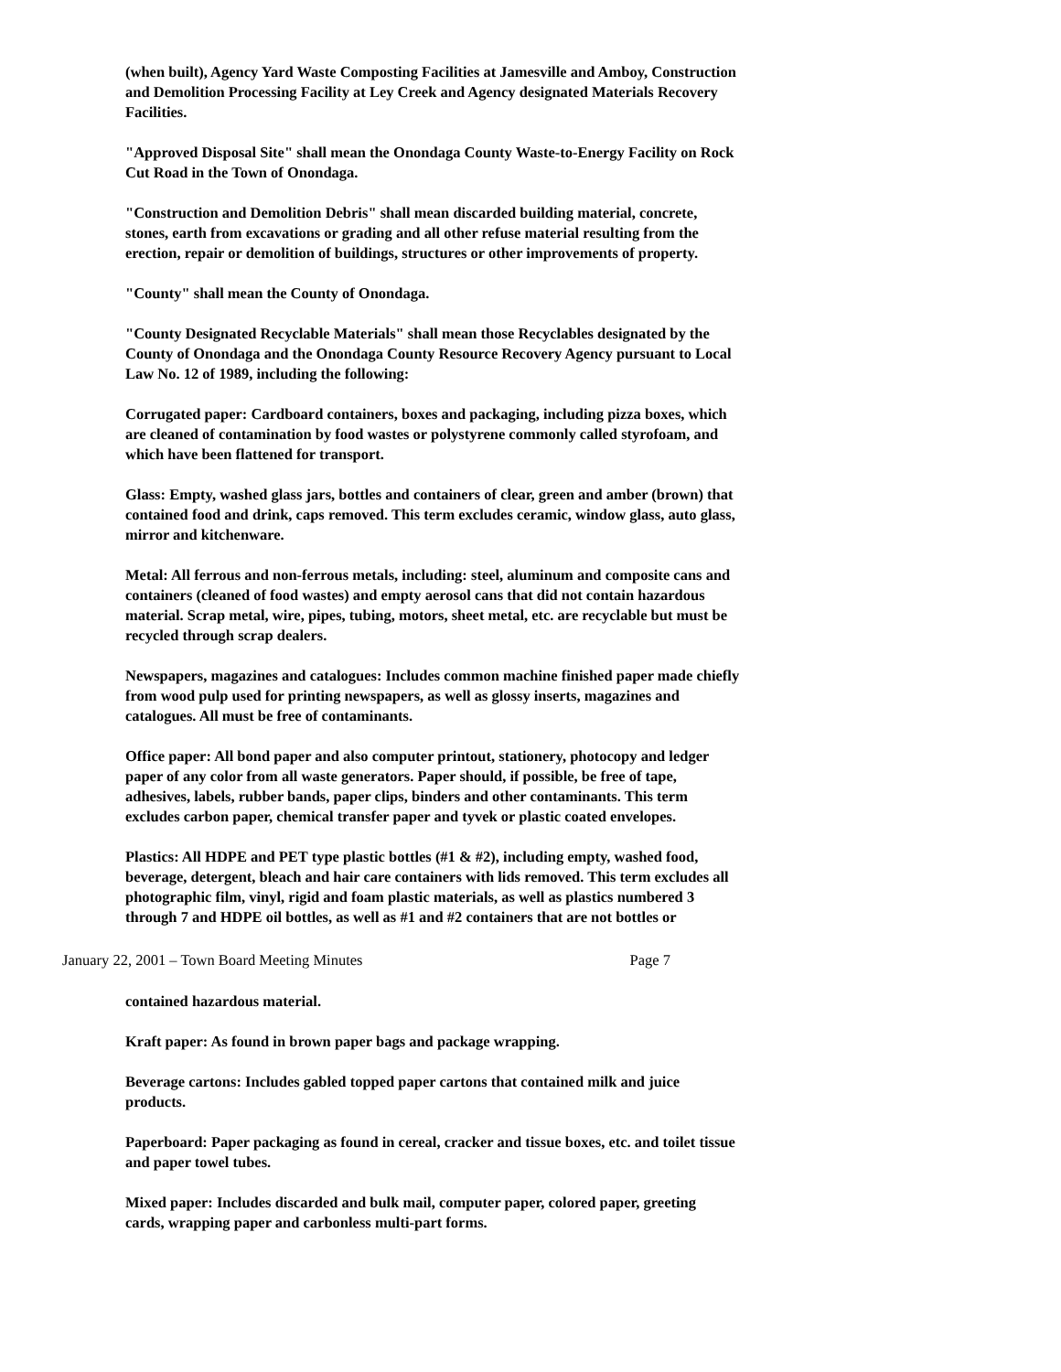(when built), Agency Yard Waste Composting Facilities at Jamesville and Amboy, Construction and Demolition Processing Facility at Ley Creek and Agency designated Materials Recovery Facilities.
"Approved Disposal Site" shall mean the Onondaga County Waste-to-Energy Facility on Rock Cut Road in the Town of Onondaga.
"Construction and Demolition Debris" shall mean discarded building material, concrete, stones, earth from excavations or grading and all other refuse material resulting from the erection, repair or demolition of buildings, structures or other improvements of property.
"County" shall mean the County of Onondaga.
"County Designated Recyclable Materials" shall mean those Recyclables designated by the County of Onondaga and the Onondaga County Resource Recovery Agency pursuant to Local Law No. 12 of 1989, including the following:
Corrugated paper: Cardboard containers, boxes and packaging, including pizza boxes, which are cleaned of contamination by food wastes or polystyrene commonly called styrofoam, and which have been flattened for transport.
Glass: Empty, washed glass jars, bottles and containers of clear, green and amber (brown) that contained food and drink, caps removed. This term excludes ceramic, window glass, auto glass, mirror and kitchenware.
Metal: All ferrous and non-ferrous metals, including: steel, aluminum and composite cans and containers (cleaned of food wastes) and empty aerosol cans that did not contain hazardous material. Scrap metal, wire, pipes, tubing, motors, sheet metal, etc. are recyclable but must be recycled through scrap dealers.
Newspapers, magazines and catalogues: Includes common machine finished paper made chiefly from wood pulp used for printing newspapers, as well as glossy inserts, magazines and catalogues. All must be free of contaminants.
Office paper: All bond paper and also computer printout, stationery, photocopy and ledger paper of any color from all waste generators. Paper should, if possible, be free of tape, adhesives, labels, rubber bands, paper clips, binders and other contaminants. This term excludes carbon paper, chemical transfer paper and tyvek or plastic coated envelopes.
Plastics: All HDPE and PET type plastic bottles (#1 & #2), including empty, washed food, beverage, detergent, bleach and hair care containers with lids removed. This term excludes all photographic film, vinyl, rigid and foam plastic materials, as well as plastics numbered 3 through 7 and HDPE oil bottles, as well as #1 and #2 containers that are not bottles or
January 22, 2001 – Town Board Meeting Minutes Page 7
contained hazardous material.
Kraft paper: As found in brown paper bags and package wrapping.
Beverage cartons: Includes gabled topped paper cartons that contained milk and juice products.
Paperboard: Paper packaging as found in cereal, cracker and tissue boxes, etc. and toilet tissue and paper towel tubes.
Mixed paper: Includes discarded and bulk mail, computer paper, colored paper, greeting cards, wrapping paper and carbonless multi-part forms.